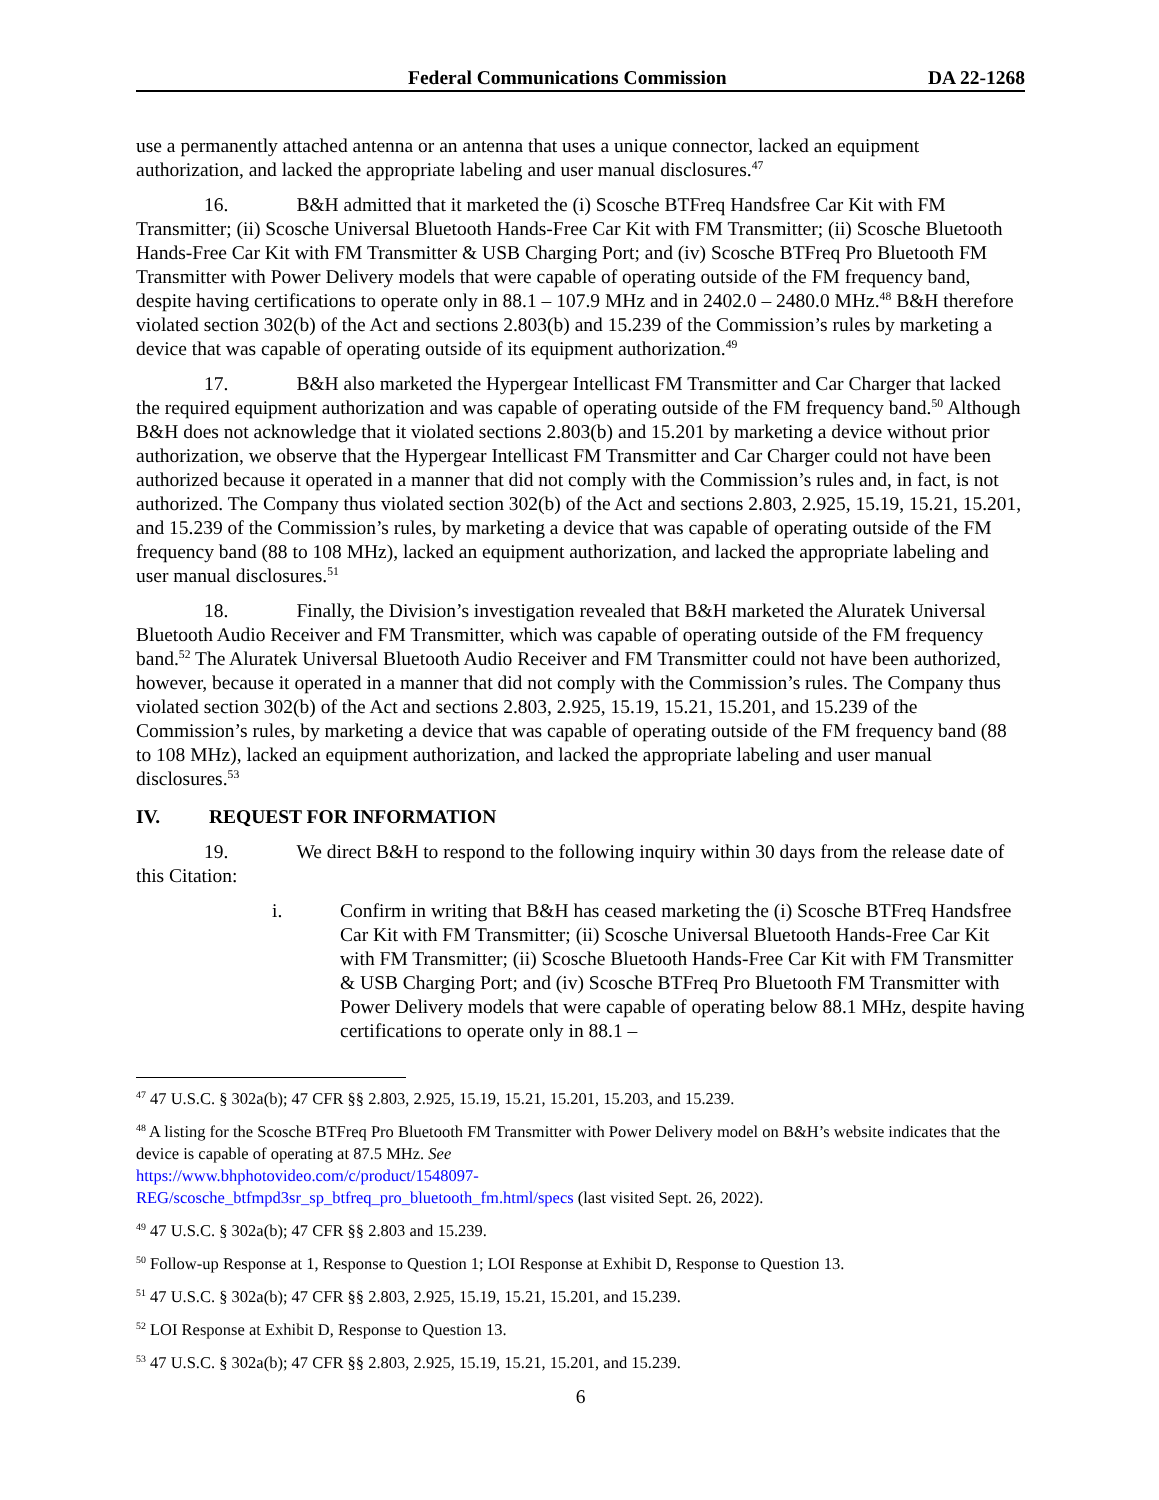Federal Communications Commission DA 22-1268
use a permanently attached antenna or an antenna that uses a unique connector, lacked an equipment authorization, and lacked the appropriate labeling and user manual disclosures.<sup>47</sup>
16. B&H admitted that it marketed the (i) Scosche BTFreq Handsfree Car Kit with FM Transmitter; (ii) Scosche Universal Bluetooth Hands-Free Car Kit with FM Transmitter; (ii) Scosche Bluetooth Hands-Free Car Kit with FM Transmitter & USB Charging Port; and (iv) Scosche BTFreq Pro Bluetooth FM Transmitter with Power Delivery models that were capable of operating outside of the FM frequency band, despite having certifications to operate only in 88.1 – 107.9 MHz and in 2402.0 – 2480.0 MHz.<sup>48</sup> B&H therefore violated section 302(b) of the Act and sections 2.803(b) and 15.239 of the Commission’s rules by marketing a device that was capable of operating outside of its equipment authorization.<sup>49</sup>
17. B&H also marketed the Hypergear Intellicast FM Transmitter and Car Charger that lacked the required equipment authorization and was capable of operating outside of the FM frequency band.<sup>50</sup> Although B&H does not acknowledge that it violated sections 2.803(b) and 15.201 by marketing a device without prior authorization, we observe that the Hypergear Intellicast FM Transmitter and Car Charger could not have been authorized because it operated in a manner that did not comply with the Commission’s rules and, in fact, is not authorized. The Company thus violated section 302(b) of the Act and sections 2.803, 2.925, 15.19, 15.21, 15.201, and 15.239 of the Commission’s rules, by marketing a device that was capable of operating outside of the FM frequency band (88 to 108 MHz), lacked an equipment authorization, and lacked the appropriate labeling and user manual disclosures.<sup>51</sup>
18. Finally, the Division’s investigation revealed that B&H marketed the Aluratek Universal Bluetooth Audio Receiver and FM Transmitter, which was capable of operating outside of the FM frequency band.<sup>52</sup> The Aluratek Universal Bluetooth Audio Receiver and FM Transmitter could not have been authorized, however, because it operated in a manner that did not comply with the Commission’s rules. The Company thus violated section 302(b) of the Act and sections 2.803, 2.925, 15.19, 15.21, 15.201, and 15.239 of the Commission’s rules, by marketing a device that was capable of operating outside of the FM frequency band (88 to 108 MHz), lacked an equipment authorization, and lacked the appropriate labeling and user manual disclosures.<sup>53</sup>
IV. REQUEST FOR INFORMATION
19. We direct B&H to respond to the following inquiry within 30 days from the release date of this Citation:
i. Confirm in writing that B&H has ceased marketing the (i) Scosche BTFreq Handsfree Car Kit with FM Transmitter; (ii) Scosche Universal Bluetooth Hands-Free Car Kit with FM Transmitter; (ii) Scosche Bluetooth Hands-Free Car Kit with FM Transmitter & USB Charging Port; and (iv) Scosche BTFreq Pro Bluetooth FM Transmitter with Power Delivery models that were capable of operating below 88.1 MHz, despite having certifications to operate only in 88.1 –
<sup>47</sup> 47 U.S.C. § 302a(b); 47 CFR §§ 2.803, 2.925, 15.19, 15.21, 15.201, 15.203, and 15.239.
<sup>48</sup> A listing for the Scosche BTFreq Pro Bluetooth FM Transmitter with Power Delivery model on B&H’s website indicates that the device is capable of operating at 87.5 MHz. See
https://www.bhphotovideo.com/c/product/1548097-
REG/scosche_btfmpd3sr_sp_btfreq_pro_bluetooth_fm.html/specs (last visited Sept. 26, 2022).
<sup>49</sup> 47 U.S.C. § 302a(b); 47 CFR §§ 2.803 and 15.239.
<sup>50</sup> Follow-up Response at 1, Response to Question 1; LOI Response at Exhibit D, Response to Question 13.
<sup>51</sup> 47 U.S.C. § 302a(b); 47 CFR §§ 2.803, 2.925, 15.19, 15.21, 15.201, and 15.239.
<sup>52</sup> LOI Response at Exhibit D, Response to Question 13.
<sup>53</sup> 47 U.S.C. § 302a(b); 47 CFR §§ 2.803, 2.925, 15.19, 15.21, 15.201, and 15.239.
6